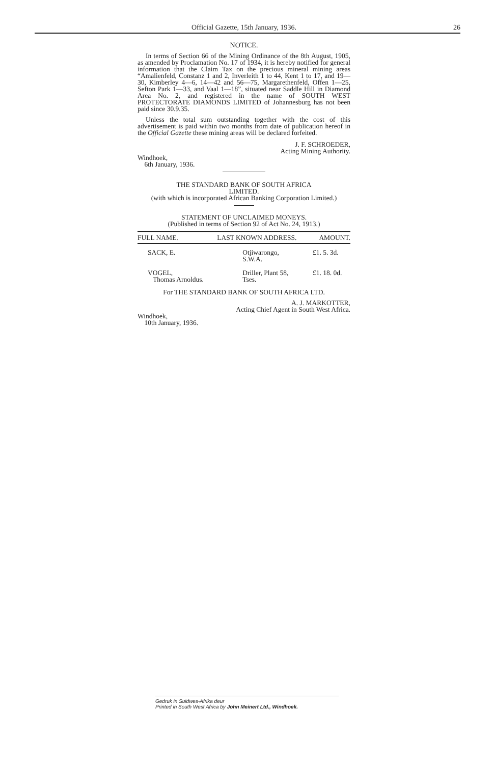Official Gazette, 15th January, 1936. 26
NOTICE.
In terms of Section 66 of the Mining Ordinance of the 8th August, 1905, as amended by Proclamation No. 17 of 1934, it is hereby notified for general information that the Claim Tax on the precious mineral mining areas “Amalienfeld, Constanz 1 and 2, Inverleith 1 to 44, Kent 1 to 17, and 19—30, Kimberley 4—6, 14—42 and 56—75, Margarethenfeld, Offen 1—25, Sefton Park 1—33, and Vaal 1—18”, situated near Saddle Hill in Diamond Area No. 2, and registered in the name of SOUTH WEST PROTECTORATE DIAMONDS LIMITED of Johannesburg has not been paid since 30.9.35.
Unless the total sum outstanding together with the cost of this advertisement is paid within two months from date of publication hereof in the Official Gazette these mining areas will be declared forfeited.
J. F. SCHROEDER,
Acting Mining Authority.
Windhoek,
6th January, 1936.
THE STANDARD BANK OF SOUTH AFRICA
LIMITED.
(with which is incorporated African Banking Corporation Limited.)
STATEMENT OF UNCLAIMED MONEYS.
(Published in terms of Section 92 of Act No. 24, 1913.)
| FULL NAME. | LAST KNOWN ADDRESS. | AMOUNT. |
| --- | --- | --- |
| SACK, E. | Otjiwarongo, S.W.A. | £1. 5. 3d. |
| VOGEL, Thomas Arnoldus. | Driller, Plant 58, Tses. | £1. 18. 0d. |
For THE STANDARD BANK OF SOUTH AFRICA LTD.
A. J. MARKOTTER,
Acting Chief Agent in South West Africa.
Windhoek,
10th January, 1936.
Gedruk in Suidwes-Afrika deur
Printed in South West Africa by John Meinert Ltd., Windhoek.